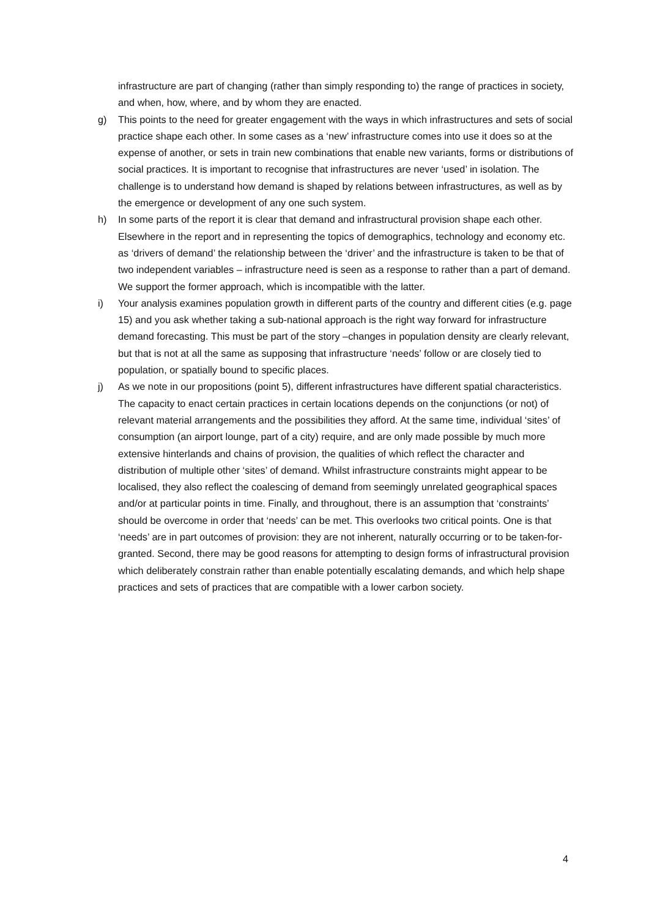infrastructure are part of changing (rather than simply responding to) the range of practices in society, and when, how, where, and by whom they are enacted.
g) This points to the need for greater engagement with the ways in which infrastructures and sets of social practice shape each other. In some cases as a ‘new’ infrastructure comes into use it does so at the expense of another, or sets in train new combinations that enable new variants, forms or distributions of social practices. It is important to recognise that infrastructures are never ‘used’ in isolation. The challenge is to understand how demand is shaped by relations between infrastructures, as well as by the emergence or development of any one such system.
h) In some parts of the report it is clear that demand and infrastructural provision shape each other. Elsewhere in the report and in representing the topics of demographics, technology and economy etc. as ‘drivers of demand’ the relationship between the ‘driver’ and the infrastructure is taken to be that of two independent variables – infrastructure need is seen as a response to rather than a part of demand. We support the former approach, which is incompatible with the latter.
i) Your analysis examines population growth in different parts of the country and different cities (e.g. page 15) and you ask whether taking a sub-national approach is the right way forward for infrastructure demand forecasting. This must be part of the story –changes in population density are clearly relevant, but that is not at all the same as supposing that infrastructure ‘needs’ follow or are closely tied to population, or spatially bound to specific places.
j) As we note in our propositions (point 5), different infrastructures have different spatial characteristics. The capacity to enact certain practices in certain locations depends on the conjunctions (or not) of relevant material arrangements and the possibilities they afford. At the same time, individual ‘sites’ of consumption (an airport lounge, part of a city) require, and are only made possible by much more extensive hinterlands and chains of provision, the qualities of which reflect the character and distribution of multiple other ‘sites’ of demand. Whilst infrastructure constraints might appear to be localised, they also reflect the coalescing of demand from seemingly unrelated geographical spaces and/or at particular points in time. Finally, and throughout, there is an assumption that ‘constraints’ should be overcome in order that ‘needs’ can be met. This overlooks two critical points. One is that ‘needs’ are in part outcomes of provision: they are not inherent, naturally occurring or to be taken-for-granted. Second, there may be good reasons for attempting to design forms of infrastructural provision which deliberately constrain rather than enable potentially escalating demands, and which help shape practices and sets of practices that are compatible with a lower carbon society.
4